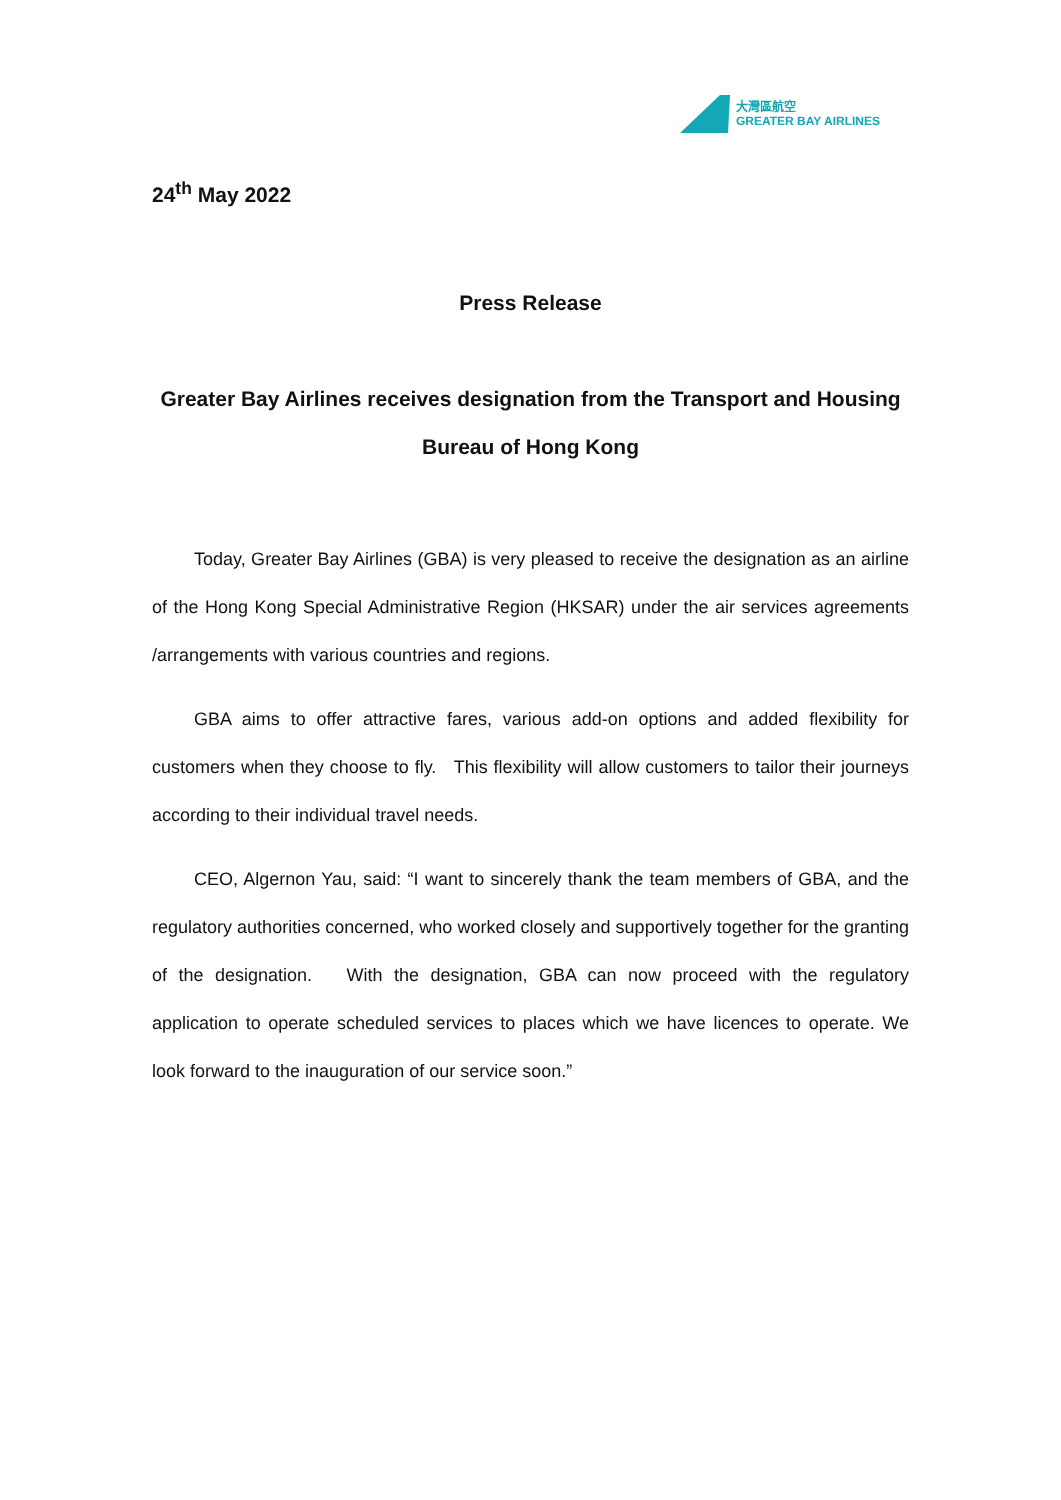大灣區航空
GREATER BAY AIRLINES
24<sup>th</sup> May 2022
Press Release
Greater Bay Airlines receives designation from the Transport and Housing Bureau of Hong Kong
Today, Greater Bay Airlines (GBA) is very pleased to receive the designation as an airline of the Hong Kong Special Administrative Region (HKSAR) under the air services agreements /arrangements with various countries and regions.
GBA aims to offer attractive fares, various add-on options and added flexibility for customers when they choose to fly. This flexibility will allow customers to tailor their journeys according to their individual travel needs.
CEO, Algernon Yau, said: “I want to sincerely thank the team members of GBA, and the regulatory authorities concerned, who worked closely and supportively together for the granting of the designation. With the designation, GBA can now proceed with the regulatory application to operate scheduled services to places which we have licences to operate. We look forward to the inauguration of our service soon.”